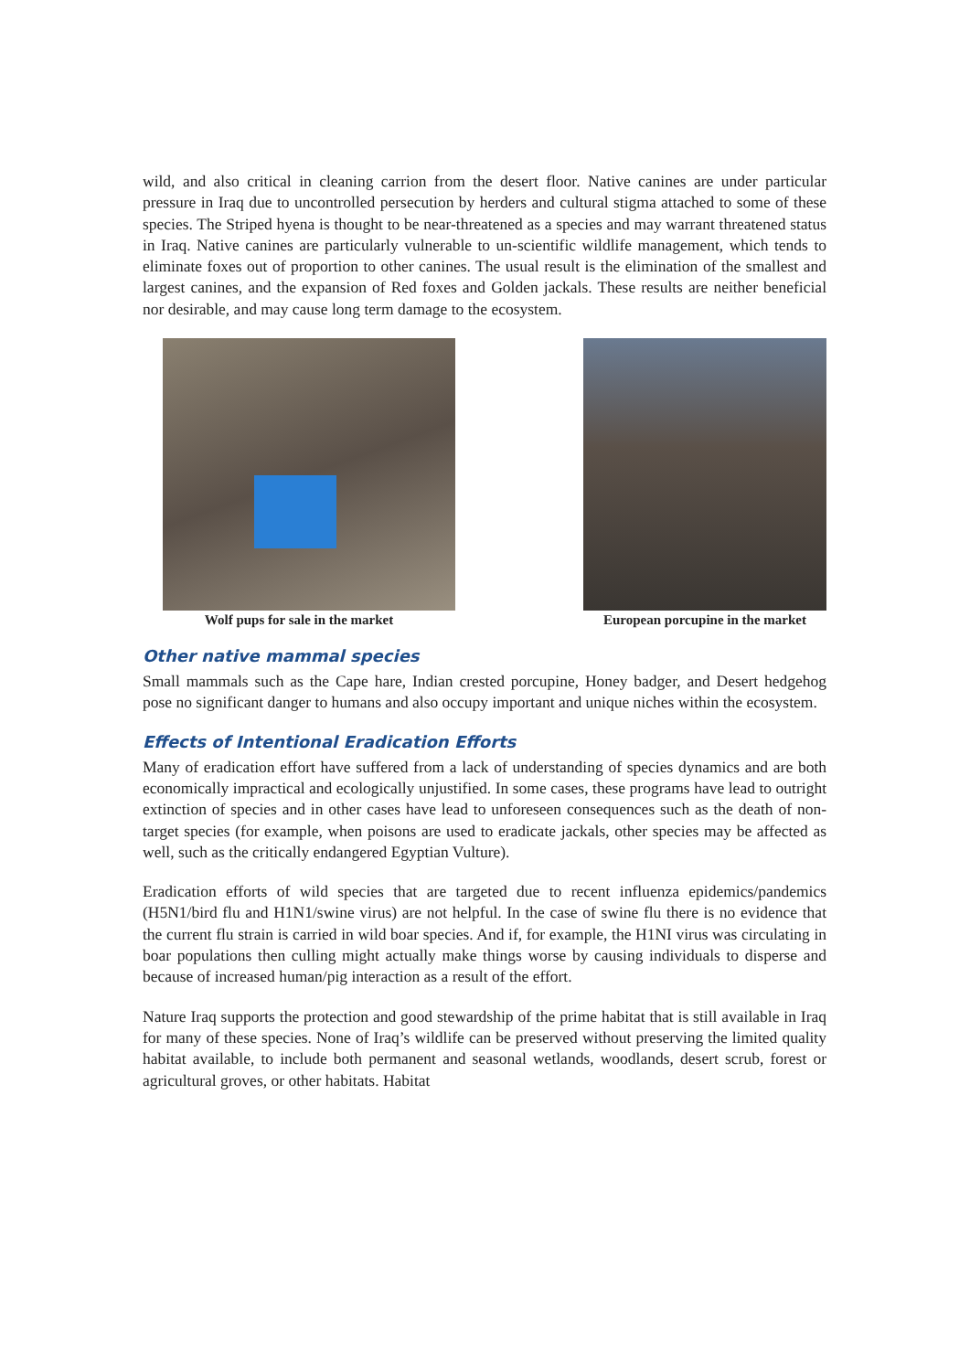wild, and also critical in cleaning carrion from the desert floor. Native canines are under particular pressure in Iraq due to uncontrolled persecution by herders and cultural stigma attached to some of these species. The Striped hyena is thought to be near-threatened as a species and may warrant threatened status in Iraq. Native canines are particularly vulnerable to un-scientific wildlife management, which tends to eliminate foxes out of proportion to other canines. The usual result is the elimination of the smallest and largest canines, and the expansion of Red foxes and Golden jackals. These results are neither beneficial nor desirable, and may cause long term damage to the ecosystem.
Wolf pups for sale in the market
European porcupine in the market
Other native mammal species
Small mammals such as the Cape hare, Indian crested porcupine, Honey badger, and Desert hedgehog pose no significant danger to humans and also occupy important and unique niches within the ecosystem.
Effects of Intentional Eradication Efforts
Many of eradication effort have suffered from a lack of understanding of species dynamics and are both economically impractical and ecologically unjustified. In some cases, these programs have lead to outright extinction of species and in other cases have lead to unforeseen consequences such as the death of non-target species (for example, when poisons are used to eradicate jackals, other species may be affected as well, such as the critically endangered Egyptian Vulture).
Eradication efforts of wild species that are targeted due to recent influenza epidemics/pandemics (H5N1/bird flu and H1N1/swine virus) are not helpful. In the case of swine flu there is no evidence that the current flu strain is carried in wild boar species. And if, for example, the H1NI virus was circulating in boar populations then culling might actually make things worse by causing individuals to disperse and because of increased human/pig interaction as a result of the effort.
Nature Iraq supports the protection and good stewardship of the prime habitat that is still available in Iraq for many of these species. None of Iraq’s wildlife can be preserved without preserving the limited quality habitat available, to include both permanent and seasonal wetlands, woodlands, desert scrub, forest or agricultural groves, or other habitats. Habitat